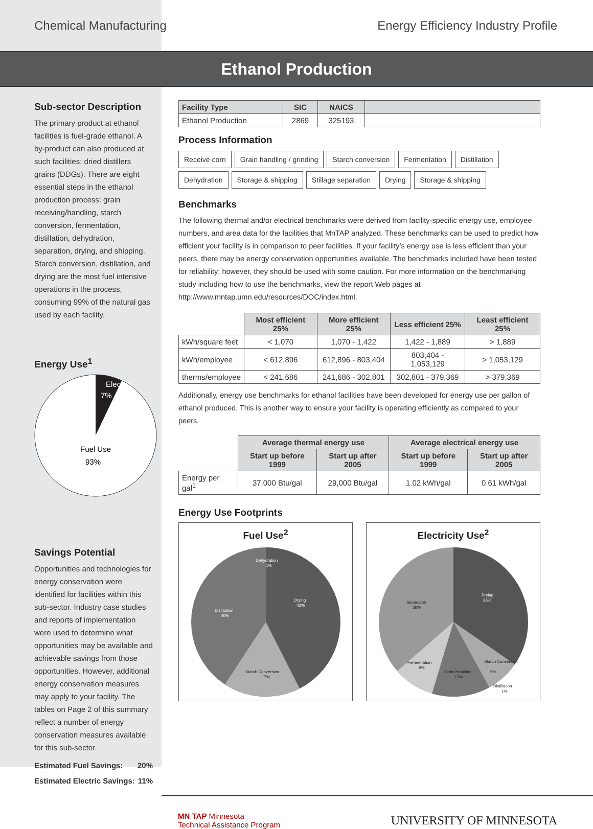Chemical Manufacturing Energy Efficiency Industry Profile
Ethanol Production
Sub-sector Description
The primary product at ethanol facilities is fuel-grade ethanol. A by-product can also produced at such facilities: dried distillers grains (DDGs). There are eight essential steps in the ethanol production process: grain receiving/handling, starch conversion, fermentation, distillation, dehydration, separation, drying, and shipping. Starch conversion, distillation, and drying are the most fuel intensive operations in the process, consuming 99% of the natural gas used by each facility.
Energy Use<sup>1</sup>
Electric
7%
Fuel Use
93%
Savings Potential
Opportunities and technologies for energy conservation were identified for facilities within this sub-sector. Industry case studies and reports of implementation were used to determine what opportunities may be available and achievable savings from those opportunities. However, additional energy conservation measures may apply to your facility. The tables on Page 2 of this summary reflect a number of energy conservation measures available for this sub-sector.
Estimated Fuel Savings: 20%
Estimated Electric Savings: 11%
| Facility Type | SIC | NAICS | |
| --- | --- | --- | --- |
| Ethanol Production | 2869 | 325193 | |
Process Information
Receive corn Grain handling / grinding Starch conversion Fermentation Distillation Dehydration Storage & shipping Stillage separation Drying Storage & shipping
Benchmarks
The following thermal and/or electrical benchmarks were derived from facility-specific energy use, employee numbers, and area data for the facilities that MnTAP analyzed. These benchmarks can be used to predict how efficient your facility is in comparison to peer facilities. If your facility’s energy use is less efficient than your peers, there may be energy conservation opportunities available. The benchmarks included have been tested for reliability; however, they should be used with some caution. For more information on the benchmarking study including how to use the benchmarks, view the report Web pages at http://www.mntap.umn.edu/resources/DOC/index.html.
| | Most efficient 25% | More efficient 25% | Less efficient 25% | Least efficient 25% |
| --- | --- | --- | --- | --- |
| kWh/square feet | < 1,070 | 1,070 - 1,422 | 1,422 - 1,889 | > 1,889 |
| kWh/employee | < 612,896 | 612,896 - 803,404 | 803,404 - 1,053,129 | > 1,053,129 |
| therms/employee | < 241,686 | 241,686 - 302,801 | 302,801 - 379,369 | > 379,369 |
Additionally, energy use benchmarks for ethanol facilities have been developed for energy use per gallon of ethanol produced. This is another way to ensure your facility is operating efficiently as compared to your peers.
| | Average thermal energy use | | Average electrical energy use | |
| --- | --- | --- | --- | --- |
| | Start up before 1999 | Start up after 2005 | Start up before 1999 | Start up after 2005 |
| Energy per gal<sup>1</sup> | 37,000 Btu/gal | 29,000 Btu/gal | 1.02 kWh/gal | 0.61 kWh/gal |
Energy Use Footprints
Fuel Use<sup>2</sup>
Drying
42%
Distillation
40%
Starch Conversion
17%
Dehydration
1%
Electricity Use<sup>2</sup>
Drying
36%
Separation
36%
Fermentation
9%
Grain Handling
13%
Starch Conversion
5%
Distillation
1%
MN TAP Minnesota
Technical Assistance Program UNIVERSITY OF MINNESOTA